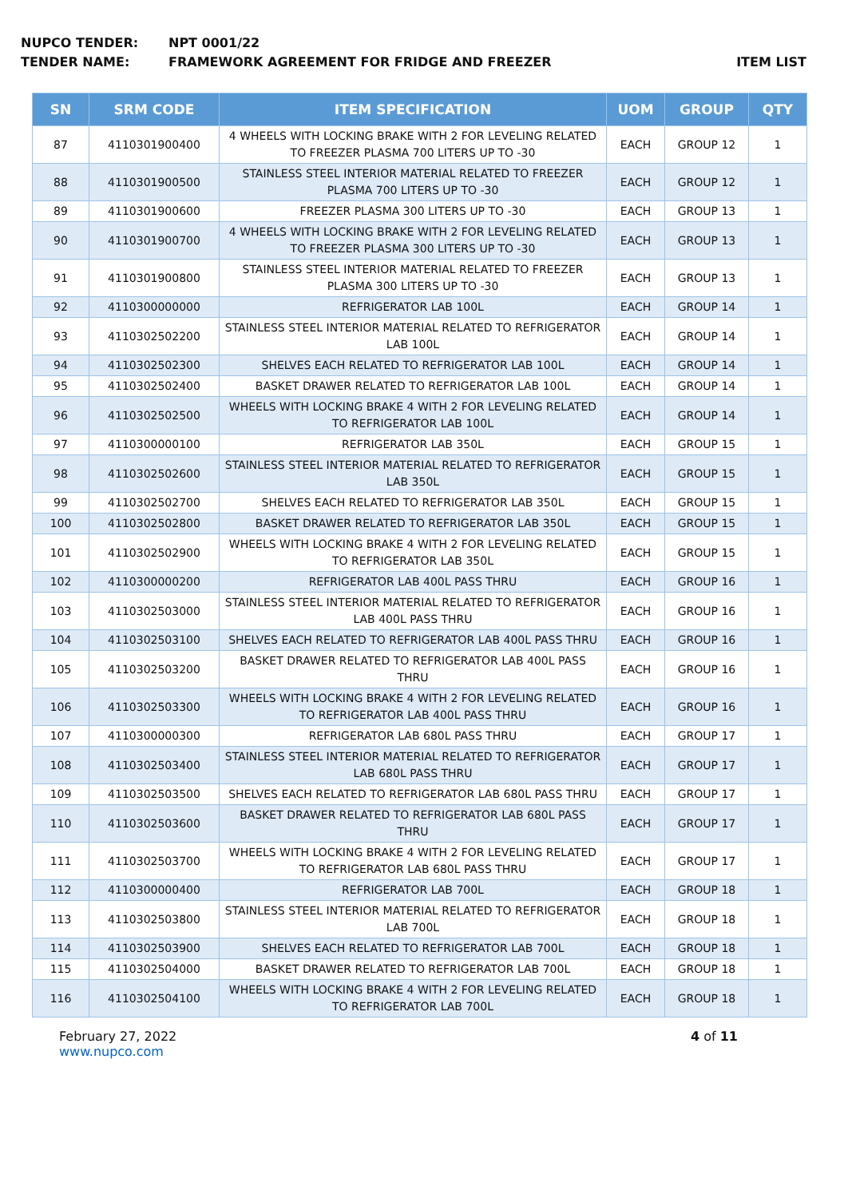NUPCO TENDER: NPT 0001/22
TENDER NAME: FRAMEWORK AGREEMENT FOR FRIDGE AND FREEZER
ITEM LIST
| SN | SRM CODE | ITEM SPECIFICATION | UOM | GROUP | QTY |
| --- | --- | --- | --- | --- | --- |
| 87 | 4110301900400 | 4 WHEELS WITH LOCKING BRAKE WITH 2 FOR LEVELING RELATED TO FREEZER PLASMA 700 LITERS UP TO -30 | EACH | GROUP 12 | 1 |
| 88 | 4110301900500 | STAINLESS STEEL INTERIOR MATERIAL RELATED TO FREEZER PLASMA 700 LITERS UP TO -30 | EACH | GROUP 12 | 1 |
| 89 | 4110301900600 | FREEZER PLASMA 300 LITERS UP TO -30 | EACH | GROUP 13 | 1 |
| 90 | 4110301900700 | 4 WHEELS WITH LOCKING BRAKE WITH 2 FOR LEVELING RELATED TO FREEZER PLASMA 300 LITERS UP TO -30 | EACH | GROUP 13 | 1 |
| 91 | 4110301900800 | STAINLESS STEEL INTERIOR MATERIAL RELATED TO FREEZER PLASMA 300 LITERS UP TO -30 | EACH | GROUP 13 | 1 |
| 92 | 4110300000000 | REFRIGERATOR LAB 100L | EACH | GROUP 14 | 1 |
| 93 | 4110302502200 | STAINLESS STEEL INTERIOR MATERIAL RELATED TO REFRIGERATOR LAB 100L | EACH | GROUP 14 | 1 |
| 94 | 4110302502300 | SHELVES EACH RELATED TO REFRIGERATOR LAB 100L | EACH | GROUP 14 | 1 |
| 95 | 4110302502400 | BASKET DRAWER RELATED TO REFRIGERATOR LAB 100L | EACH | GROUP 14 | 1 |
| 96 | 4110302502500 | WHEELS WITH LOCKING BRAKE 4 WITH 2 FOR LEVELING RELATED TO REFRIGERATOR LAB 100L | EACH | GROUP 14 | 1 |
| 97 | 4110300000100 | REFRIGERATOR LAB 350L | EACH | GROUP 15 | 1 |
| 98 | 4110302502600 | STAINLESS STEEL INTERIOR MATERIAL RELATED TO REFRIGERATOR LAB 350L | EACH | GROUP 15 | 1 |
| 99 | 4110302502700 | SHELVES EACH RELATED TO REFRIGERATOR LAB 350L | EACH | GROUP 15 | 1 |
| 100 | 4110302502800 | BASKET DRAWER RELATED TO REFRIGERATOR LAB 350L | EACH | GROUP 15 | 1 |
| 101 | 4110302502900 | WHEELS WITH LOCKING BRAKE 4 WITH 2 FOR LEVELING RELATED TO REFRIGERATOR LAB 350L | EACH | GROUP 15 | 1 |
| 102 | 4110300000200 | REFRIGERATOR LAB 400L PASS THRU | EACH | GROUP 16 | 1 |
| 103 | 4110302503000 | STAINLESS STEEL INTERIOR MATERIAL RELATED TO REFRIGERATOR LAB 400L PASS THRU | EACH | GROUP 16 | 1 |
| 104 | 4110302503100 | SHELVES EACH RELATED TO REFRIGERATOR LAB 400L PASS THRU | EACH | GROUP 16 | 1 |
| 105 | 4110302503200 | BASKET DRAWER RELATED TO REFRIGERATOR LAB 400L PASS THRU | EACH | GROUP 16 | 1 |
| 106 | 4110302503300 | WHEELS WITH LOCKING BRAKE 4 WITH 2 FOR LEVELING RELATED TO REFRIGERATOR LAB 400L PASS THRU | EACH | GROUP 16 | 1 |
| 107 | 4110300000300 | REFRIGERATOR LAB 680L PASS THRU | EACH | GROUP 17 | 1 |
| 108 | 4110302503400 | STAINLESS STEEL INTERIOR MATERIAL RELATED TO REFRIGERATOR LAB 680L PASS THRU | EACH | GROUP 17 | 1 |
| 109 | 4110302503500 | SHELVES EACH RELATED TO REFRIGERATOR LAB 680L PASS THRU | EACH | GROUP 17 | 1 |
| 110 | 4110302503600 | BASKET DRAWER RELATED TO REFRIGERATOR LAB 680L PASS THRU | EACH | GROUP 17 | 1 |
| 111 | 4110302503700 | WHEELS WITH LOCKING BRAKE 4 WITH 2 FOR LEVELING RELATED TO REFRIGERATOR LAB 680L PASS THRU | EACH | GROUP 17 | 1 |
| 112 | 4110300000400 | REFRIGERATOR LAB 700L | EACH | GROUP 18 | 1 |
| 113 | 4110302503800 | STAINLESS STEEL INTERIOR MATERIAL RELATED TO REFRIGERATOR LAB 700L | EACH | GROUP 18 | 1 |
| 114 | 4110302503900 | SHELVES EACH RELATED TO REFRIGERATOR LAB 700L | EACH | GROUP 18 | 1 |
| 115 | 4110302504000 | BASKET DRAWER RELATED TO REFRIGERATOR LAB 700L | EACH | GROUP 18 | 1 |
| 116 | 4110302504100 | WHEELS WITH LOCKING BRAKE 4 WITH 2 FOR LEVELING RELATED TO REFRIGERATOR LAB 700L | EACH | GROUP 18 | 1 |
February 27, 2022
www.nupco.com
4 of 11